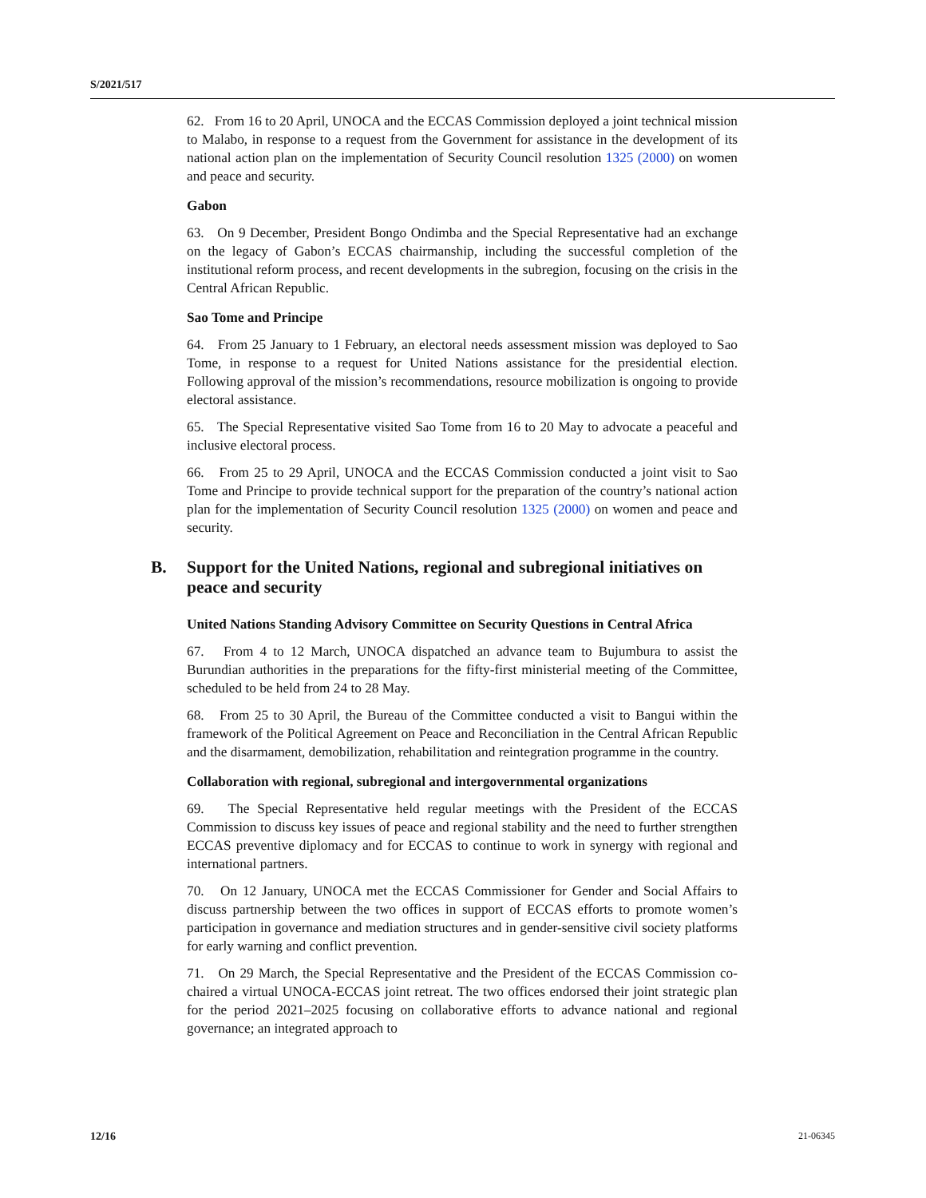S/2021/517
62. From 16 to 20 April, UNOCA and the ECCAS Commission deployed a joint technical mission to Malabo, in response to a request from the Government for assistance in the development of its national action plan on the implementation of Security Council resolution 1325 (2000) on women and peace and security.
Gabon
63. On 9 December, President Bongo Ondimba and the Special Representative had an exchange on the legacy of Gabon’s ECCAS chairmanship, including the successful completion of the institutional reform process, and recent developments in the subregion, focusing on the crisis in the Central African Republic.
Sao Tome and Principe
64. From 25 January to 1 February, an electoral needs assessment mission was deployed to Sao Tome, in response to a request for United Nations assistance for the presidential election. Following approval of the mission’s recommendations, resource mobilization is ongoing to provide electoral assistance.
65. The Special Representative visited Sao Tome from 16 to 20 May to advocate a peaceful and inclusive electoral process.
66. From 25 to 29 April, UNOCA and the ECCAS Commission conducted a joint visit to Sao Tome and Principe to provide technical support for the preparation of the country’s national action plan for the implementation of Security Council resolution 1325 (2000) on women and peace and security.
B. Support for the United Nations, regional and subregional initiatives on peace and security
United Nations Standing Advisory Committee on Security Questions in Central Africa
67. From 4 to 12 March, UNOCA dispatched an advance team to Bujumbura to assist the Burundian authorities in the preparations for the fifty-first ministerial meeting of the Committee, scheduled to be held from 24 to 28 May.
68. From 25 to 30 April, the Bureau of the Committee conducted a visit to Bangui within the framework of the Political Agreement on Peace and Reconciliation in the Central African Republic and the disarmament, demobilization, rehabilitation and reintegration programme in the country.
Collaboration with regional, subregional and intergovernmental organizations
69. The Special Representative held regular meetings with the President of the ECCAS Commission to discuss key issues of peace and regional stability and the need to further strengthen ECCAS preventive diplomacy and for ECCAS to continue to work in synergy with regional and international partners.
70. On 12 January, UNOCA met the ECCAS Commissioner for Gender and Social Affairs to discuss partnership between the two offices in support of ECCAS efforts to promote women’s participation in governance and mediation structures and in gender-sensitive civil society platforms for early warning and conflict prevention.
71. On 29 March, the Special Representative and the President of the ECCAS Commission co-chaired a virtual UNOCA-ECCAS joint retreat. The two offices endorsed their joint strategic plan for the period 2021–2025 focusing on collaborative efforts to advance national and regional governance; an integrated approach to
12/16 21-06345